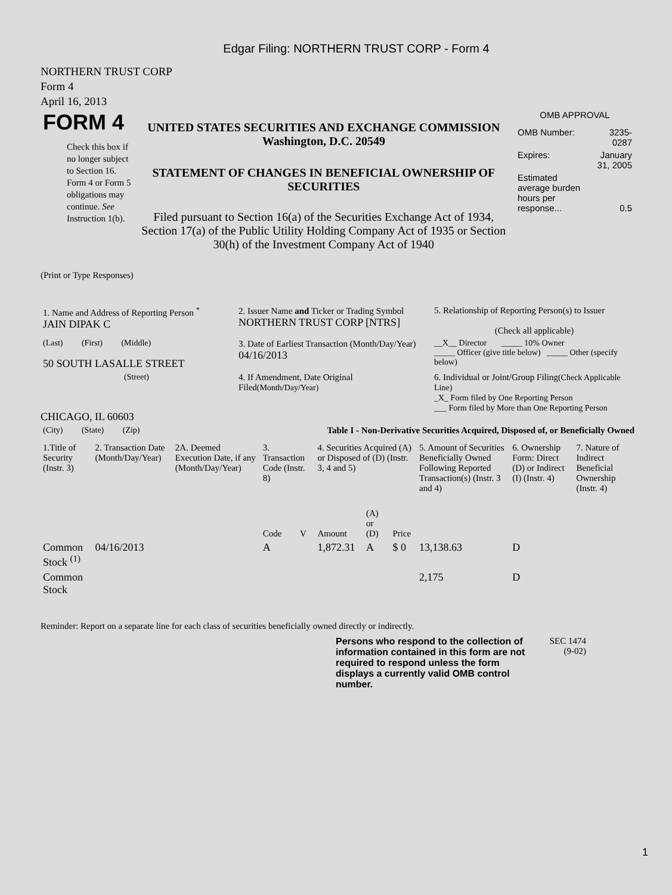Edgar Filing: NORTHERN TRUST CORP - Form 4
NORTHERN TRUST CORP
Form 4
April 16, 2013
| FORM 4 Check this box if no longer subject to Section 16. Form 4 or Form 5 obligations may continue. See Instruction 1(b). | UNITED STATES SECURITIES AND EXCHANGE COMMISSION Washington, D.C. 20549 STATEMENT OF CHANGES IN BENEFICIAL OWNERSHIP OF SECURITIES Filed pursuant to Section 16(a) of the Securities Exchange Act of 1934, Section 17(a) of the Public Utility Holding Company Act of 1935 or Section 30(h) of the Investment Company Act of 1940 | OMB APPROVAL / OMB Number: / 3235-0287 / / Expires: / January 31, 2005 / / Estimated average burden hours per response... / 0.5 / |
(Print or Type Responses)
| 1. Name and Address of Reporting Person <sup>*</sup> JAIN DIPAK C | 2. Issuer Name and Ticker or Trading Symbol NORTHERN TRUST CORP [NTRS] | 5. Relationship of Reporting Person(s) to Issuer (Check all applicable) |
| (Last) (First) (Middle) 50 SOUTH LASALLE STREET | 3. Date of Earliest Transaction (Month/Day/Year) 04/16/2013 | __X__ Director _____ 10% Owner _____ Officer (give title below) _____ Other (specify below) |
| (Street) CHICAGO, IL 60603 | 4. If Amendment, Date Original Filed (Month/Day/Year) | 6. Individual or Joint/Group Filing (Check Applicable Line) _X_ Form filed by One Reporting Person ___ Form filed by More than One Reporting Person |
| (City) (State) (Zip) | Table I - Non-Derivative Securities Acquired, Disposed of, or Beneficially Owned | |
| 1.Title of Security (Instr. 3) | 2. Transaction Date (Month/Day/Year) | 2A. Deemed Execution Date, if any (Month/Day/Year) | 3. Transaction Code (Instr. 8) | | 4. Securities Acquired (A) or Disposed of (D) (Instr. 3, 4 and 5) | | | 5. Amount of Securities Beneficially Owned Following Reported Transaction(s) (Instr. 3 and 4) | 6. Ownership Form: Direct (D) or Indirect (I) (Instr. 4) | 7. Nature of Indirect Beneficial Ownership (Instr. 4) |
| --- | --- | --- | --- | --- | --- | --- | --- | --- | --- | --- |
| | | | Code | V | Amount | (A) or (D) | Price | | | |
| Common Stock <sup>(1)</sup> | 04/16/2013 | | A | | 1,872.31 | A | $ 0 | 13,138.63 | D | |
| Common Stock | | | | | | | | 2,175 | D | |
Reminder: Report on a separate line for each class of securities beneficially owned directly or indirectly.
Persons who respond to the collection of information contained in this form are not required to respond unless the form displays a currently valid OMB control number.
SEC 1474
(9-02)
1